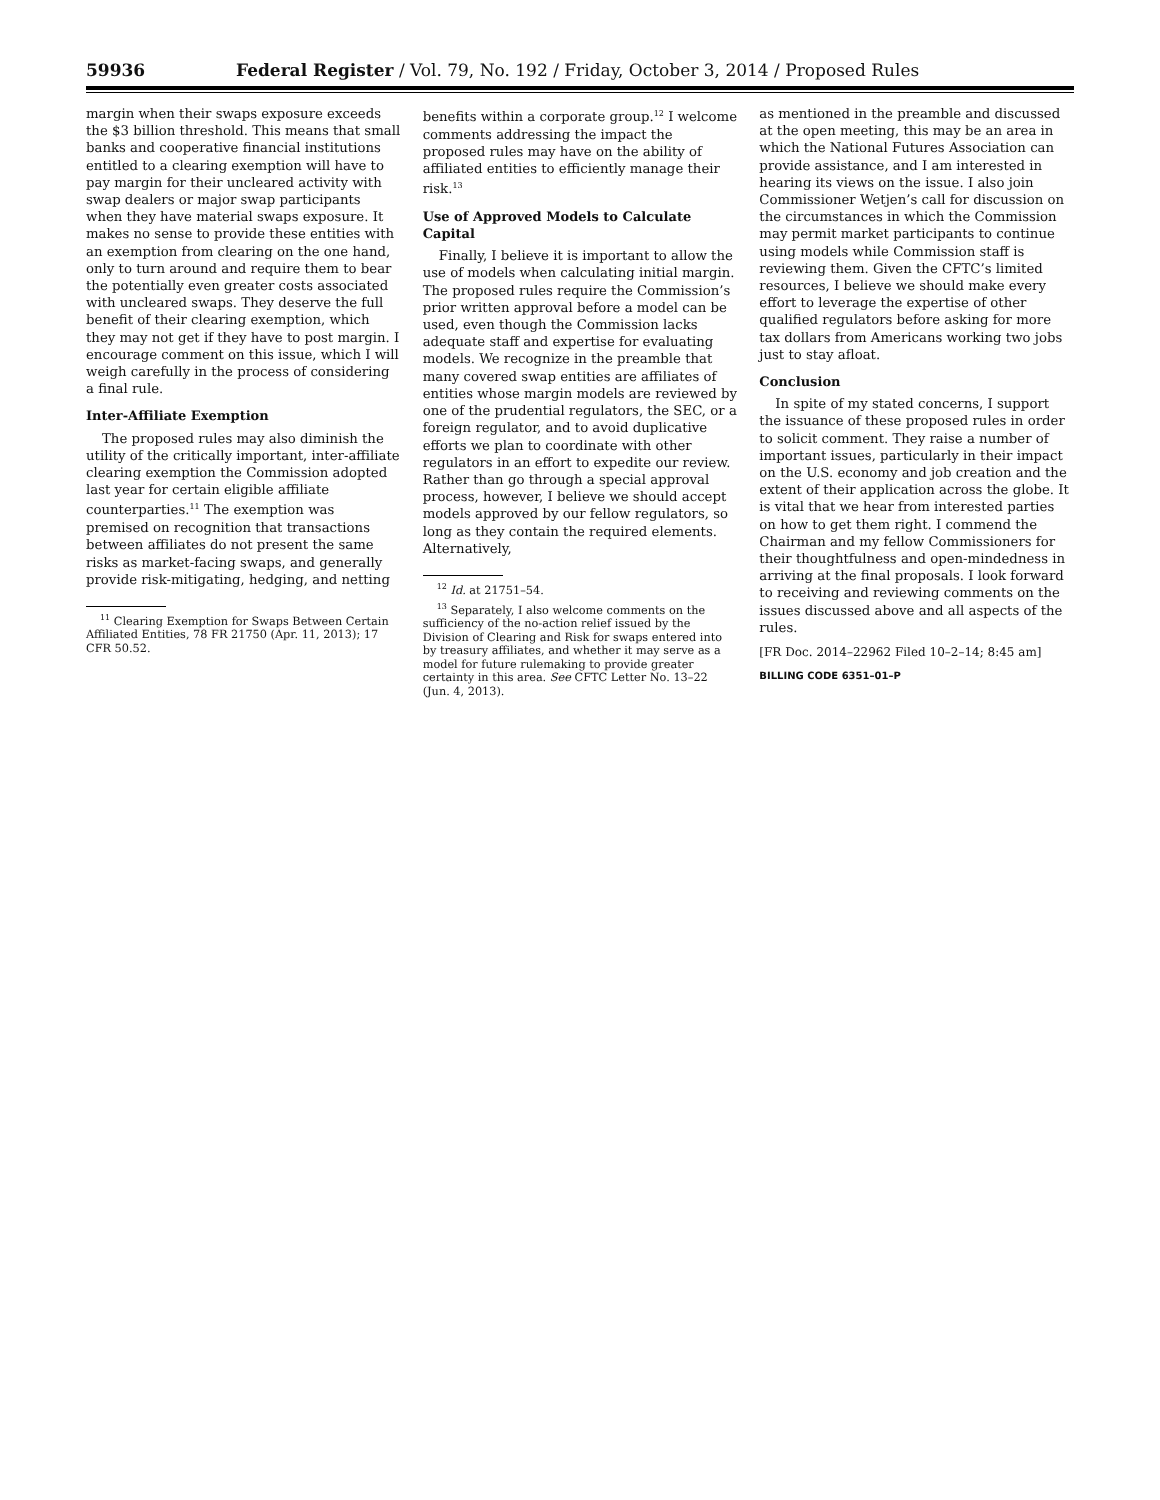59936 Federal Register / Vol. 79, No. 192 / Friday, October 3, 2014 / Proposed Rules
margin when their swaps exposure exceeds the $3 billion threshold. This means that small banks and cooperative financial institutions entitled to a clearing exemption will have to pay margin for their uncleared activity with swap dealers or major swap participants when they have material swaps exposure. It makes no sense to provide these entities with an exemption from clearing on the one hand, only to turn around and require them to bear the potentially even greater costs associated with uncleared swaps. They deserve the full benefit of their clearing exemption, which they may not get if they have to post margin. I encourage comment on this issue, which I will weigh carefully in the process of considering a final rule.
Inter-Affiliate Exemption
The proposed rules may also diminish the utility of the critically important, inter-affiliate clearing exemption the Commission adopted last year for certain eligible affiliate counterparties.<sup>11</sup> The exemption was premised on recognition that transactions between affiliates do not present the same risks as market-facing swaps, and generally provide risk-mitigating, hedging, and netting
<sup>11</sup> Clearing Exemption for Swaps Between Certain Affiliated Entities, 78 FR 21750 (Apr. 11, 2013); 17 CFR 50.52.
benefits within a corporate group.<sup>12</sup> I welcome comments addressing the impact the proposed rules may have on the ability of affiliated entities to efficiently manage their risk.<sup>13</sup>
Use of Approved Models to Calculate Capital
Finally, I believe it is important to allow the use of models when calculating initial margin. The proposed rules require the Commission’s prior written approval before a model can be used, even though the Commission lacks adequate staff and expertise for evaluating models. We recognize in the preamble that many covered swap entities are affiliates of entities whose margin models are reviewed by one of the prudential regulators, the SEC, or a foreign regulator, and to avoid duplicative efforts we plan to coordinate with other regulators in an effort to expedite our review. Rather than go through a special approval process, however, I believe we should accept models approved by our fellow regulators, so long as they contain the required elements. Alternatively,
<sup>12</sup> Id. at 21751–54.
<sup>13</sup> Separately, I also welcome comments on the sufficiency of the no-action relief issued by the Division of Clearing and Risk for swaps entered into by treasury affiliates, and whether it may serve as a model for future rulemaking to provide greater certainty in this area. See CFTC Letter No. 13–22 (Jun. 4, 2013).
as mentioned in the preamble and discussed at the open meeting, this may be an area in which the National Futures Association can provide assistance, and I am interested in hearing its views on the issue. I also join Commissioner Wetjen’s call for discussion on the circumstances in which the Commission may permit market participants to continue using models while Commission staff is reviewing them. Given the CFTC’s limited resources, I believe we should make every effort to leverage the expertise of other qualified regulators before asking for more tax dollars from Americans working two jobs just to stay afloat.
Conclusion
In spite of my stated concerns, I support the issuance of these proposed rules in order to solicit comment. They raise a number of important issues, particularly in their impact on the U.S. economy and job creation and the extent of their application across the globe. It is vital that we hear from interested parties on how to get them right. I commend the Chairman and my fellow Commissioners for their thoughtfulness and open-mindedness in arriving at the final proposals. I look forward to receiving and reviewing comments on the issues discussed above and all aspects of the rules.
[FR Doc. 2014–22962 Filed 10–2–14; 8:45 am]
BILLING CODE 6351–01–P